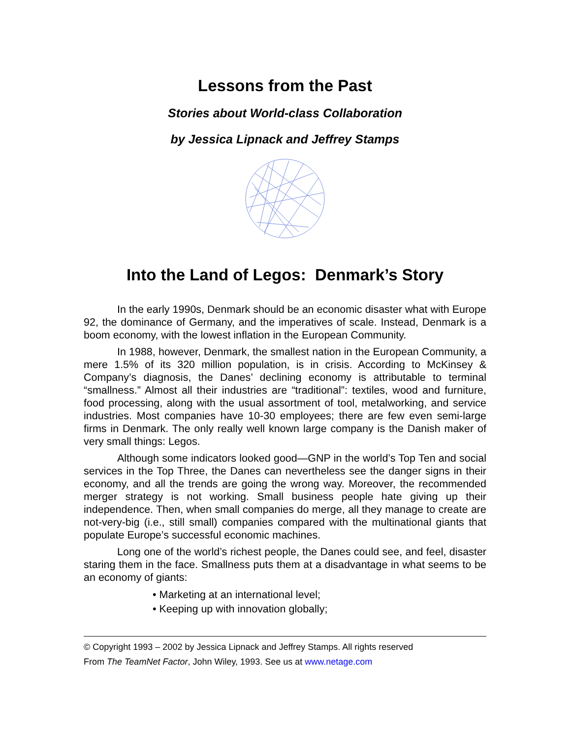Lessons from the Past
Stories about World-class Collaboration
by Jessica Lipnack and Jeffrey Stamps
Into the Land of Legos: Denmark’s Story
In the early 1990s, Denmark should be an economic disaster what with Europe 92, the dominance of Germany, and the imperatives of scale. Instead, Denmark is a boom economy, with the lowest inflation in the European Community.
In 1988, however, Denmark, the smallest nation in the European Community, a mere 1.5% of its 320 million population, is in crisis. According to McKinsey & Company’s diagnosis, the Danes’ declining economy is attributable to terminal “smallness.” Almost all their industries are “traditional”: textiles, wood and furniture, food processing, along with the usual assortment of tool, metalworking, and service industries. Most companies have 10-30 employees; there are few even semi-large firms in Denmark. The only really well known large company is the Danish maker of very small things: Legos.
Although some indicators looked good—GNP in the world’s Top Ten and social services in the Top Three, the Danes can nevertheless see the danger signs in their economy, and all the trends are going the wrong way. Moreover, the recommended merger strategy is not working. Small business people hate giving up their independence. Then, when small companies do merge, all they manage to create are not-very-big (i.e., still small) companies compared with the multinational giants that populate Europe’s successful economic machines.
Long one of the world’s richest people, the Danes could see, and feel, disaster staring them in the face. Smallness puts them at a disadvantage in what seems to be an economy of giants:
• Marketing at an international level;
• Keeping up with innovation globally;
© Copyright 1993 – 2002 by Jessica Lipnack and Jeffrey Stamps. All rights reserved
From The TeamNet Factor, John Wiley, 1993. See us at www.netage.com